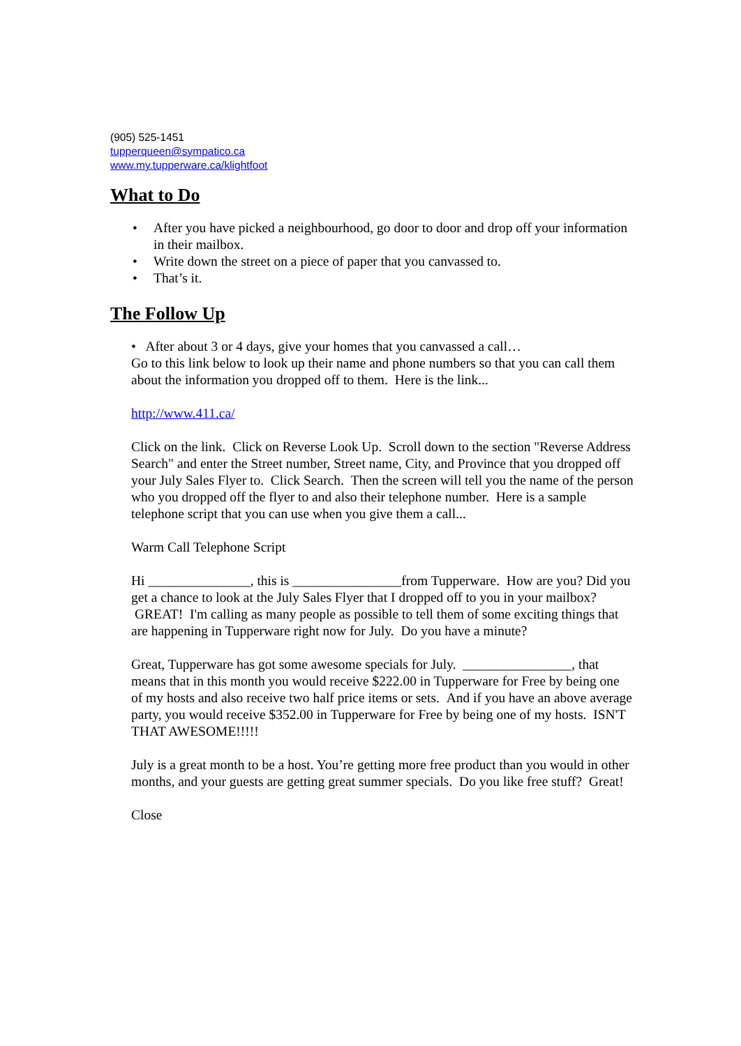(905) 525-1451
tupperqueen@sympatico.ca
www.my.tupperware.ca/klightfoot
What to Do
• After you have picked a neighbourhood, go door to door and drop off your information in their mailbox.
• Write down the street on a piece of paper that you canvassed to.
• That’s it.
The Follow Up
• After about 3 or 4 days, give your homes that you canvassed a call…
Go to this link below to look up their name and phone numbers so that you can call them about the information you dropped off to them. Here is the link...
http://www.411.ca/
Click on the link. Click on Reverse Look Up. Scroll down to the section "Reverse Address Search" and enter the Street number, Street name, City, and Province that you dropped off your July Sales Flyer to. Click Search. Then the screen will tell you the name of the person who you dropped off the flyer to and also their telephone number. Here is a sample telephone script that you can use when you give them a call...
Warm Call Telephone Script
Hi _______________, this is ________________from Tupperware. How are you? Did you get a chance to look at the July Sales Flyer that I dropped off to you in your mailbox? GREAT! I'm calling as many people as possible to tell them of some exciting things that are happening in Tupperware right now for July. Do you have a minute?
Great, Tupperware has got some awesome specials for July. ________________, that means that in this month you would receive $222.00 in Tupperware for Free by being one of my hosts and also receive two half price items or sets. And if you have an above average party, you would receive $352.00 in Tupperware for Free by being one of my hosts. ISN'T THAT AWESOME!!!!!
July is a great month to be a host. You’re getting more free product than you would in other months, and your guests are getting great summer specials. Do you like free stuff? Great!
Close